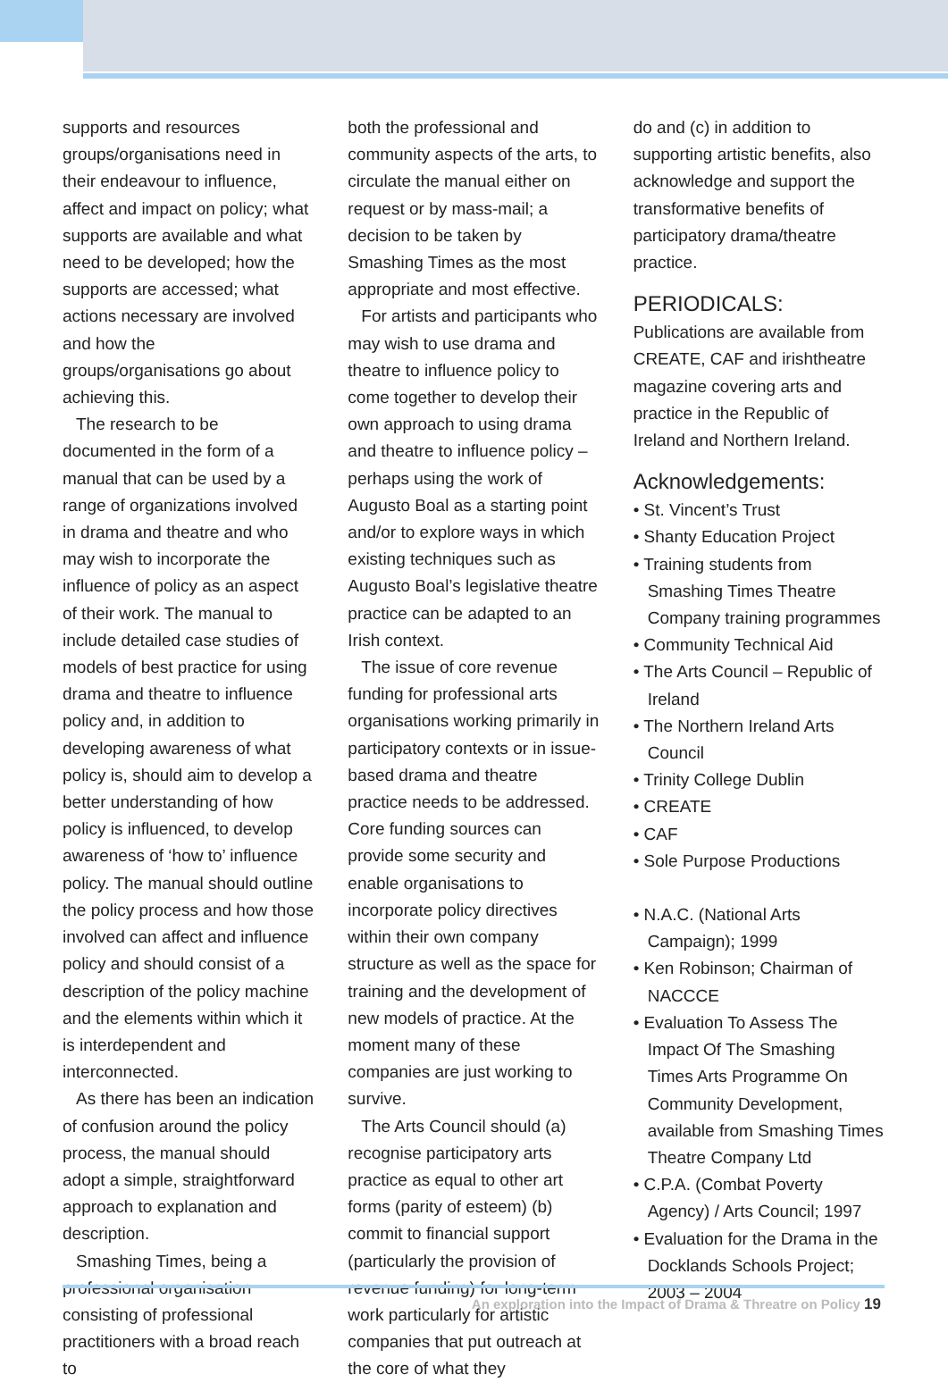supports and resources groups/organisations need in their endeavour to influence, affect and impact on policy; what supports are available and what need to be developed; how the supports are accessed; what actions necessary are involved and how the groups/organisations go about achieving this.
The research to be documented in the form of a manual that can be used by a range of organizations involved in drama and theatre and who may wish to incorporate the influence of policy as an aspect of their work. The manual to include detailed case studies of models of best practice for using drama and theatre to influence policy and, in addition to developing awareness of what policy is, should aim to develop a better understanding of how policy is influenced, to develop awareness of ‘how to’ influence policy. The manual should outline the policy process and how those involved can affect and influence policy and should consist of a description of the policy machine and the elements within which it is interdependent and interconnected.
As there has been an indication of confusion around the policy process, the manual should adopt a simple, straightforward approach to explanation and description.
Smashing Times, being a professional organisation consisting of professional practitioners with a broad reach to
both the professional and community aspects of the arts, to circulate the manual either on request or by mass-mail; a decision to be taken by Smashing Times as the most appropriate and most effective.
For artists and participants who may wish to use drama and theatre to influence policy to come together to develop their own approach to using drama and theatre to influence policy – perhaps using the work of Augusto Boal as a starting point and/or to explore ways in which existing techniques such as Augusto Boal’s legislative theatre practice can be adapted to an Irish context.
The issue of core revenue funding for professional arts organisations working primarily in participatory contexts or in issue-based drama and theatre practice needs to be addressed. Core funding sources can provide some security and enable organisations to incorporate policy directives within their own company structure as well as the space for training and the development of new models of practice. At the moment many of these companies are just working to survive.
The Arts Council should (a) recognise participatory arts practice as equal to other art forms (parity of esteem) (b) commit to financial support (particularly the provision of revenue funding) for long-term work particularly for artistic companies that put outreach at the core of what they
do and (c) in addition to supporting artistic benefits, also acknowledge and support the transformative benefits of participatory drama/theatre practice.
PERIODICALS:
Publications are available from CREATE, CAF and irishtheatre magazine covering arts and practice in the Republic of Ireland and Northern Ireland.
Acknowledgements:
• St. Vincent’s Trust
• Shanty Education Project
• Training students from Smashing Times Theatre Company training programmes
• Community Technical Aid
• The Arts Council – Republic of Ireland
• The Northern Ireland Arts Council
• Trinity College Dublin
• CREATE
• CAF
• Sole Purpose Productions
• N.A.C. (National Arts Campaign); 1999
• Ken Robinson; Chairman of NACCCE
• Evaluation To Assess The Impact Of The Smashing Times Arts Programme On Community Development, available from Smashing Times Theatre Company Ltd
• C.P.A. (Combat Poverty Agency) / Arts Council; 1997
• Evaluation for the Drama in the Docklands Schools Project; 2003 – 2004
An exploration into the Impact of Drama & Threatre on Policy 19